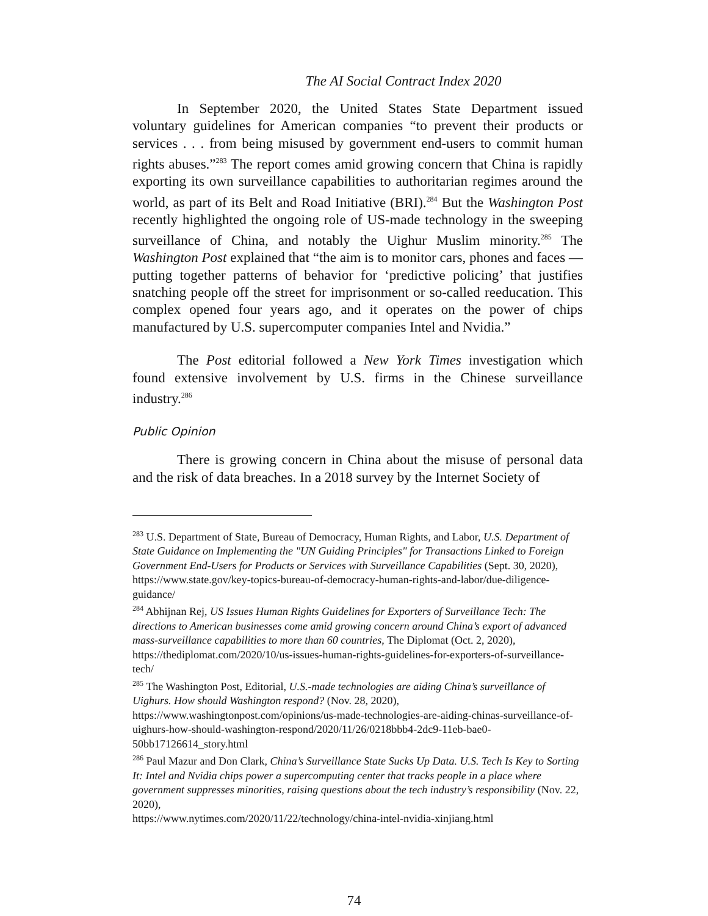The AI Social Contract Index 2020
In September 2020, the United States State Department issued voluntary guidelines for American companies “to prevent their products or services . . . from being misused by government end-users to commit human rights abuses.”<sup>283</sup> The report comes amid growing concern that China is rapidly exporting its own surveillance capabilities to authoritarian regimes around the world, as part of its Belt and Road Initiative (BRI).<sup>284</sup> But the Washington Post recently highlighted the ongoing role of US-made technology in the sweeping surveillance of China, and notably the Uighur Muslim minority.<sup>285</sup> The Washington Post explained that “the aim is to monitor cars, phones and faces — putting together patterns of behavior for ‘predictive policing’ that justifies snatching people off the street for imprisonment or so-called reeducation. This complex opened four years ago, and it operates on the power of chips manufactured by U.S. supercomputer companies Intel and Nvidia.”
The Post editorial followed a New York Times investigation which found extensive involvement by U.S. firms in the Chinese surveillance industry.<sup>286</sup>
Public Opinion
There is growing concern in China about the misuse of personal data and the risk of data breaches. In a 2018 survey by the Internet Society of
<sup>283</sup> U.S. Department of State, Bureau of Democracy, Human Rights, and Labor, U.S. Department of State Guidance on Implementing the "UN Guiding Principles" for Transactions Linked to Foreign Government End-Users for Products or Services with Surveillance Capabilities (Sept. 30, 2020), https://www.state.gov/key-topics-bureau-of-democracy-human-rights-and-labor/due-diligence-guidance/
<sup>284</sup> Abhijnan Rej, US Issues Human Rights Guidelines for Exporters of Surveillance Tech: The directions to American businesses come amid growing concern around China’s export of advanced mass-surveillance capabilities to more than 60 countries, The Diplomat (Oct. 2, 2020), https://thediplomat.com/2020/10/us-issues-human-rights-guidelines-for-exporters-of-surveillance-tech/
<sup>285</sup> The Washington Post, Editorial, U.S.-made technologies are aiding China’s surveillance of Uighurs. How should Washington respond? (Nov. 28, 2020), https://www.washingtonpost.com/opinions/us-made-technologies-are-aiding-chinas-surveillance-of-uighurs-how-should-washington-respond/2020/11/26/0218bbb4-2dc9-11eb-bae0-50bb17126614_story.html
<sup>286</sup> Paul Mazur and Don Clark, China’s Surveillance State Sucks Up Data. U.S. Tech Is Key to Sorting It: Intel and Nvidia chips power a supercomputing center that tracks people in a place where government suppresses minorities, raising questions about the tech industry’s responsibility (Nov. 22, 2020),
https://www.nytimes.com/2020/11/22/technology/china-intel-nvidia-xinjiang.html
74